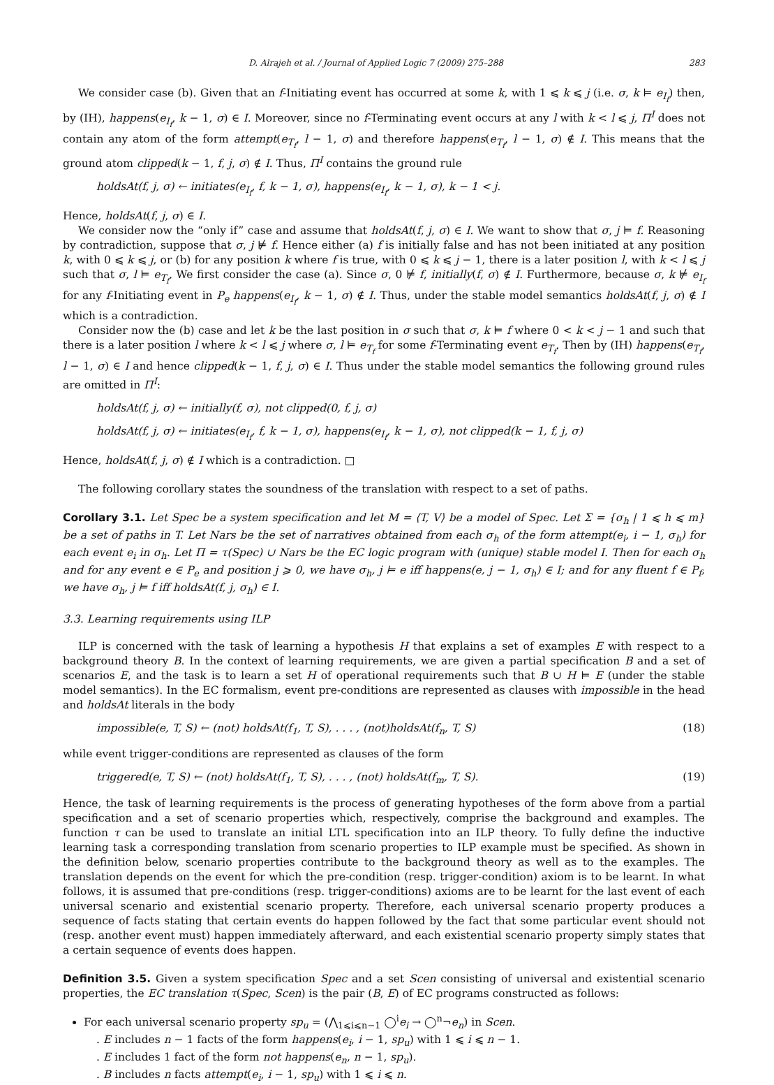D. Alrajeh et al. / Journal of Applied Logic 7 (2009) 275–288 283
We consider case (b). Given that an f-Initiating event has occurred at some k, with 1 ⩽ k ⩽ j (i.e. σ, k ⊨ e<sub>I<sub>f</sub></sub>) then, by (IH), happens(e<sub>I<sub>f</sub></sub>, k − 1, σ) ∈ I. Moreover, since no f-Terminating event occurs at any l with k < l ⩽ j, Π<sup>I</sup> does not contain any atom of the form attempt(e<sub>T<sub>f</sub></sub>, l − 1, σ) and therefore happens(e<sub>T<sub>f</sub></sub>, l − 1, σ) ∉ I. This means that the ground atom clipped(k − 1, f, j, σ) ∉ I. Thus, Π<sup>I</sup> contains the ground rule
holdsAt(f, j, σ) ← initiates(e<sub>I<sub>f</sub></sub>, f, k − 1, σ), happens(e<sub>I<sub>f</sub></sub>, k − 1, σ), k − 1 < j.
Hence, holdsAt(f, j, σ) ∈ I.
We consider now the “only if” case and assume that holdsAt(f, j, σ) ∈ I. We want to show that σ, j ⊨ f. Reasoning by contradiction, suppose that σ, j ⊭ f. Hence either (a) f is initially false and has not been initiated at any position k, with 0 ⩽ k ⩽ j, or (b) for any position k where f is true, with 0 ⩽ k ⩽ j − 1, there is a later position l, with k < l ⩽ j such that σ, l ⊨ e<sub>T<sub>f</sub></sub>. We first consider the case (a). Since σ, 0 ⊭ f, initially(f, σ) ∉ I. Furthermore, because σ, k ⊭ e<sub>I<sub>f</sub></sub> for any f-Initiating event in P<sub>e</sub> happens(e<sub>I<sub>f</sub></sub>, k − 1, σ) ∉ I. Thus, under the stable model semantics holdsAt(f, j, σ) ∉ I which is a contradiction.
Consider now the (b) case and let k be the last position in σ such that σ, k ⊨ f where 0 < k < j − 1 and such that there is a later position l where k < l ⩽ j where σ, l ⊨ e<sub>T<sub>f</sub></sub> for some f-Terminating event e<sub>T<sub>f</sub></sub>. Then by (IH) happens(e<sub>T<sub>f</sub></sub>, l − 1, σ) ∈ I and hence clipped(k − 1, f, j, σ) ∈ I. Thus under the stable model semantics the following ground rules are omitted in Π<sup>I</sup>:
holdsAt(f, j, σ) ← initially(f, σ), not clipped(0, f, j, σ)
holdsAt(f, j, σ) ← initiates(e<sub>I<sub>f</sub></sub>, f, k − 1, σ), happens(e<sub>I<sub>f</sub></sub>, k − 1, σ), not clipped(k − 1, f, j, σ)
Hence, holdsAt(f, j, σ) ∉ I which is a contradiction. □
The following corollary states the soundness of the translation with respect to a set of paths.
Corollary 3.1. Let Spec be a system specification and let M = ⟨T, V⟩ be a model of Spec. Let Σ = {σ<sub>h</sub> | 1 ⩽ h ⩽ m} be a set of paths in T. Let Nars be the set of narratives obtained from each σ<sub>h</sub> of the form attempt(e<sub>i</sub>, i − 1, σ<sub>h</sub>) for each event e<sub>i</sub> in σ<sub>h</sub>. Let Π = τ(Spec) ∪ Nars be the EC logic program with (unique) stable model I. Then for each σ<sub>h</sub> and for any event e ∈ P<sub>e</sub> and position j ⩾ 0, we have σ<sub>h</sub>, j ⊨ e iff happens(e, j − 1, σ<sub>h</sub>) ∈ I; and for any fluent f ∈ P<sub>f</sub>, we have σ<sub>h</sub>, j ⊨ f iff holdsAt(f, j, σ<sub>h</sub>) ∈ I.
3.3. Learning requirements using ILP
ILP is concerned with the task of learning a hypothesis H that explains a set of examples E with respect to a background theory B. In the context of learning requirements, we are given a partial specification B and a set of scenarios E, and the task is to learn a set H of operational requirements such that B ∪ H ⊨ E (under the stable model semantics). In the EC formalism, event pre-conditions are represented as clauses with impossible in the head and holdsAt literals in the body
impossible(e, T, S) ← (not) holdsAt(f<sub>1</sub>, T, S), . . . , (not)holdsAt(f<sub>n</sub>, T, S) (18)
while event trigger-conditions are represented as clauses of the form
triggered(e, T, S) ← (not) holdsAt(f<sub>1</sub>, T, S), . . . , (not) holdsAt(f<sub>m</sub>, T, S). (19)
Hence, the task of learning requirements is the process of generating hypotheses of the form above from a partial specification and a set of scenario properties which, respectively, comprise the background and examples. The function τ can be used to translate an initial LTL specification into an ILP theory. To fully define the inductive learning task a corresponding translation from scenario properties to ILP example must be specified. As shown in the definition below, scenario properties contribute to the background theory as well as to the examples. The translation depends on the event for which the pre-condition (resp. trigger-condition) axiom is to be learnt. In what follows, it is assumed that pre-conditions (resp. trigger-conditions) axioms are to be learnt for the last event of each universal scenario and existential scenario property. Therefore, each universal scenario property produces a sequence of facts stating that certain events do happen followed by the fact that some particular event should not (resp. another event must) happen immediately afterward, and each existential scenario property simply states that a certain sequence of events does happen.
Definition 3.5. Given a system specification Spec and a set Scen consisting of universal and existential scenario properties, the EC translation τ(Spec, Scen) is the pair (B, E) of EC programs constructed as follows:
For each universal scenario property sp<sub>u</sub> = (⋀<sub>1⩽i⩽n−1</sub> ◯<sup>i</sup>e<sub>i</sub> → ◯<sup>n</sup>¬e<sub>n</sub>) in Scen.
. E includes n − 1 facts of the form happens(e<sub>i</sub>, i − 1, sp<sub>u</sub>) with 1 ⩽ i ⩽ n − 1.
. E includes 1 fact of the form not happens(e<sub>n</sub>, n − 1, sp<sub>u</sub>).
. B includes n facts attempt(e<sub>i</sub>, i − 1, sp<sub>u</sub>) with 1 ⩽ i ⩽ n.